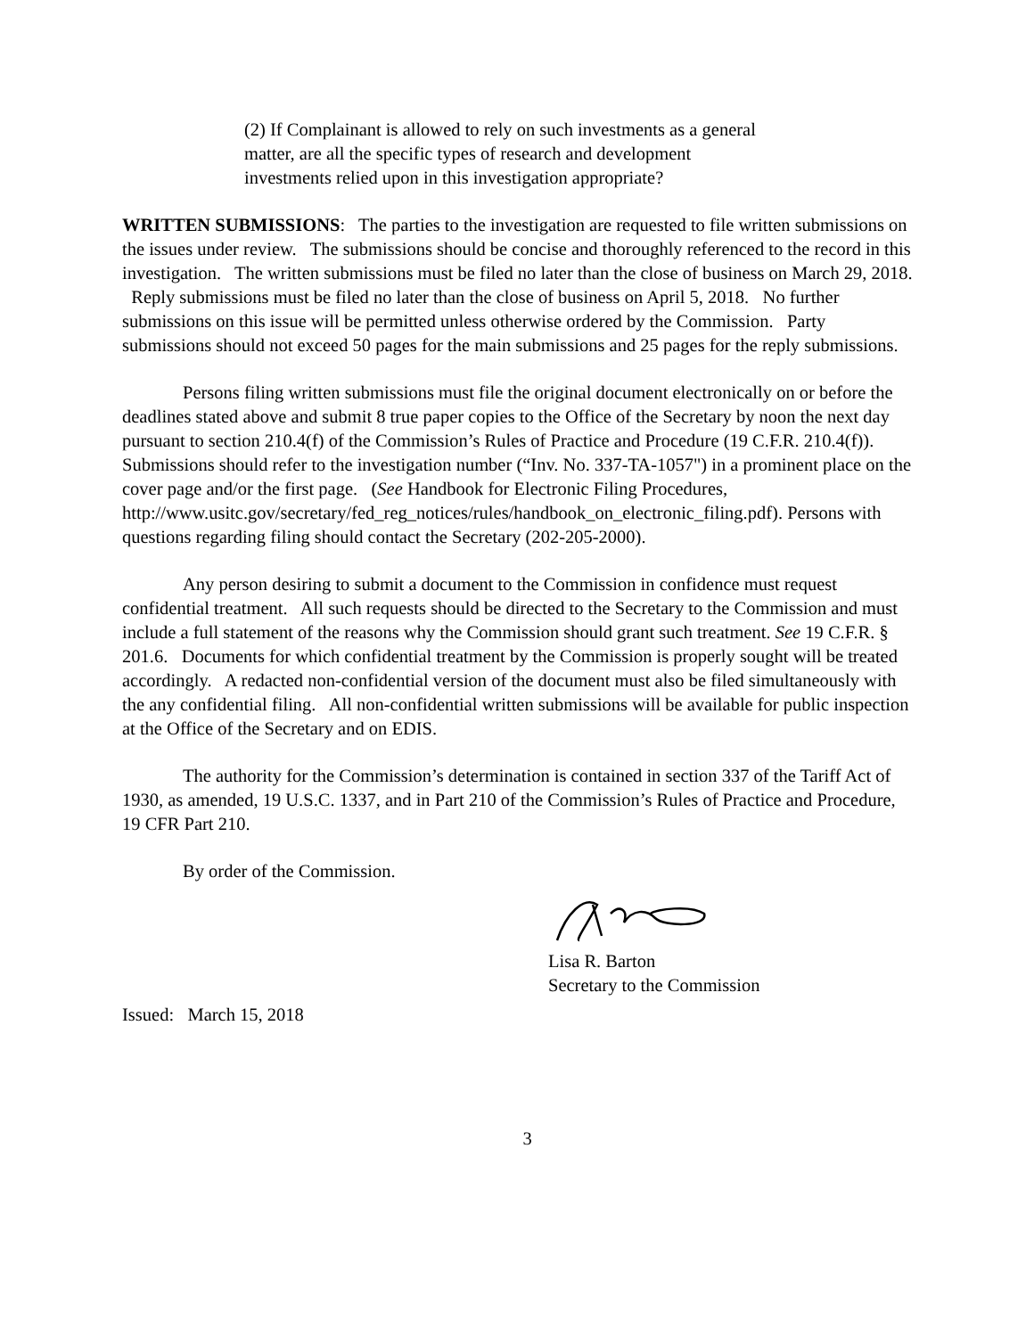(2) If Complainant is allowed to rely on such investments as a general matter, are all the specific types of research and development investments relied upon in this investigation appropriate?
WRITTEN SUBMISSIONS: The parties to the investigation are requested to file written submissions on the issues under review. The submissions should be concise and thoroughly referenced to the record in this investigation. The written submissions must be filed no later than the close of business on March 29, 2018. Reply submissions must be filed no later than the close of business on April 5, 2018. No further submissions on this issue will be permitted unless otherwise ordered by the Commission. Party submissions should not exceed 50 pages for the main submissions and 25 pages for the reply submissions.
Persons filing written submissions must file the original document electronically on or before the deadlines stated above and submit 8 true paper copies to the Office of the Secretary by noon the next day pursuant to section 210.4(f) of the Commission’s Rules of Practice and Procedure (19 C.F.R. 210.4(f)). Submissions should refer to the investigation number (“Inv. No. 337-TA-1057") in a prominent place on the cover page and/or the first page. (See Handbook for Electronic Filing Procedures,
http://www.usitc.gov/secretary/fed_reg_notices/rules/handbook_on_electronic_filing.pdf). Persons with questions regarding filing should contact the Secretary (202-205-2000).
Any person desiring to submit a document to the Commission in confidence must request confidential treatment. All such requests should be directed to the Secretary to the Commission and must include a full statement of the reasons why the Commission should grant such treatment. See 19 C.F.R. § 201.6. Documents for which confidential treatment by the Commission is properly sought will be treated accordingly. A redacted non-confidential version of the document must also be filed simultaneously with the any confidential filing. All non-confidential written submissions will be available for public inspection at the Office of the Secretary and on EDIS.
The authority for the Commission’s determination is contained in section 337 of the Tariff Act of 1930, as amended, 19 U.S.C. 1337, and in Part 210 of the Commission’s Rules of Practice and Procedure, 19 CFR Part 210.
By order of the Commission.
Lisa R. Barton
Secretary to the Commission
Issued: March 15, 2018
3